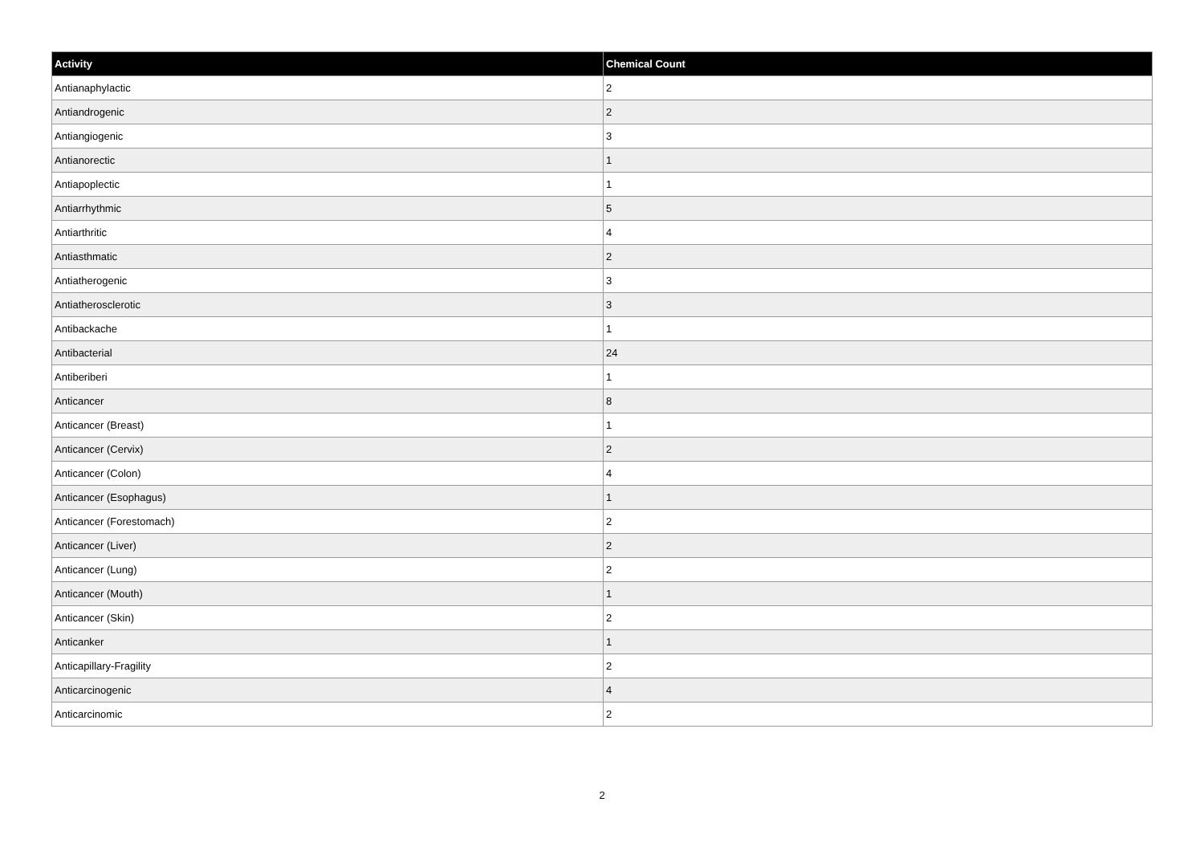| Activity | Chemical Count |
| --- | --- |
| Antianaphylactic | 2 |
| Antiandrogenic | 2 |
| Antiangiogenic | 3 |
| Antianorectic | 1 |
| Antiapoplectic | 1 |
| Antiarrhythmic | 5 |
| Antiarthritic | 4 |
| Antiasthmatic | 2 |
| Antiatherogenic | 3 |
| Antiatherosclerotic | 3 |
| Antibackache | 1 |
| Antibacterial | 24 |
| Antiberiberi | 1 |
| Anticancer | 8 |
| Anticancer (Breast) | 1 |
| Anticancer (Cervix) | 2 |
| Anticancer (Colon) | 4 |
| Anticancer (Esophagus) | 1 |
| Anticancer (Forestomach) | 2 |
| Anticancer (Liver) | 2 |
| Anticancer (Lung) | 2 |
| Anticancer (Mouth) | 1 |
| Anticancer (Skin) | 2 |
| Anticanker | 1 |
| Anticapillary-Fragility | 2 |
| Anticarcinogenic | 4 |
| Anticarcinomic | 2 |
2